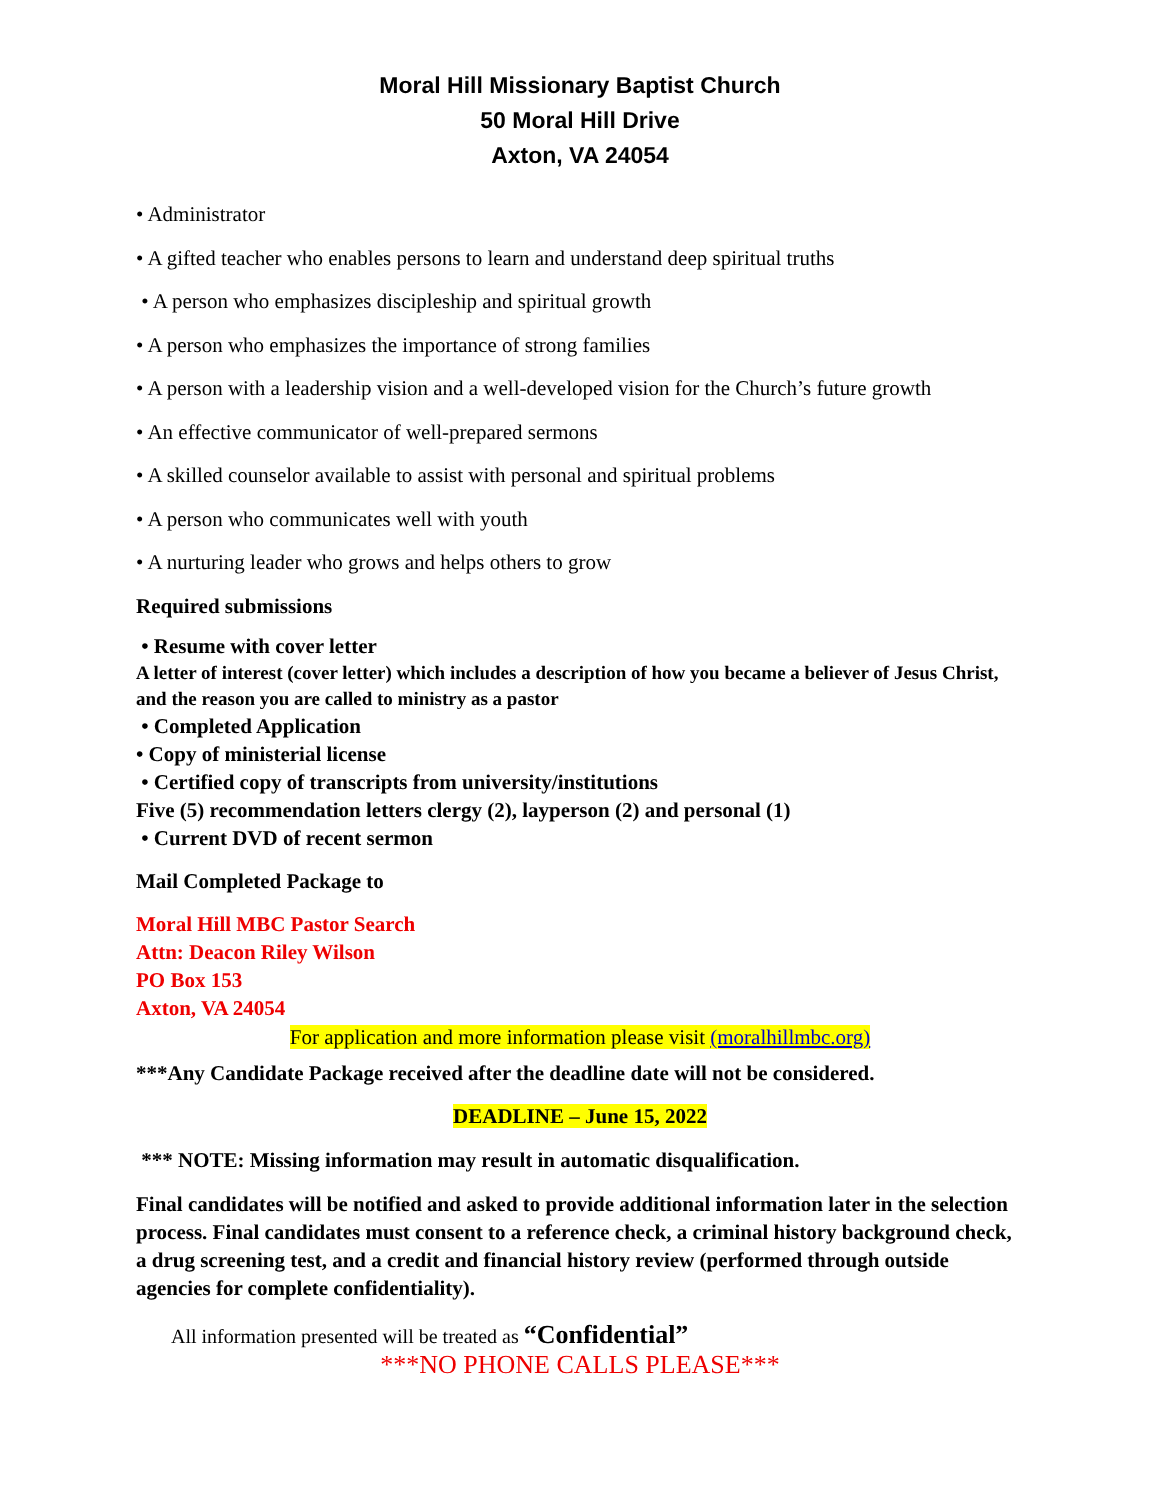Moral Hill Missionary Baptist Church
50 Moral Hill Drive
Axton, VA 24054
• Administrator
• A gifted teacher who enables persons to learn and understand deep spiritual truths
• A person who emphasizes discipleship and spiritual growth
• A person who emphasizes the importance of strong families
• A person with a leadership vision and a well-developed vision for the Church’s future growth
• An effective communicator of well-prepared sermons
• A skilled counselor available to assist with personal and spiritual problems
• A person who communicates well with youth
• A nurturing leader who grows and helps others to grow
Required submissions
• Resume with cover letter
A letter of interest (cover letter) which includes a description of how you became a believer of Jesus Christ, and the reason you are called to ministry as a pastor
• Completed Application
• Copy of ministerial license
• Certified copy of transcripts from university/institutions
Five (5) recommendation letters clergy (2), layperson (2) and personal (1)
• Current DVD of recent sermon
Mail Completed Package to
Moral Hill MBC Pastor Search
Attn: Deacon Riley Wilson
PO Box 153
Axton, VA 24054
For application and more information please visit (moralhillmbc.org)
***Any Candidate Package received after the deadline date will not be considered.
DEADLINE – June 15, 2022
*** NOTE: Missing information may result in automatic disqualification.
Final candidates will be notified and asked to provide additional information later in the selection process. Final candidates must consent to a reference check, a criminal history background check, a drug screening test, and a credit and financial history review (performed through outside agencies for complete confidentiality).
All information presented will be treated as “Confidential”
***NO PHONE CALLS PLEASE***